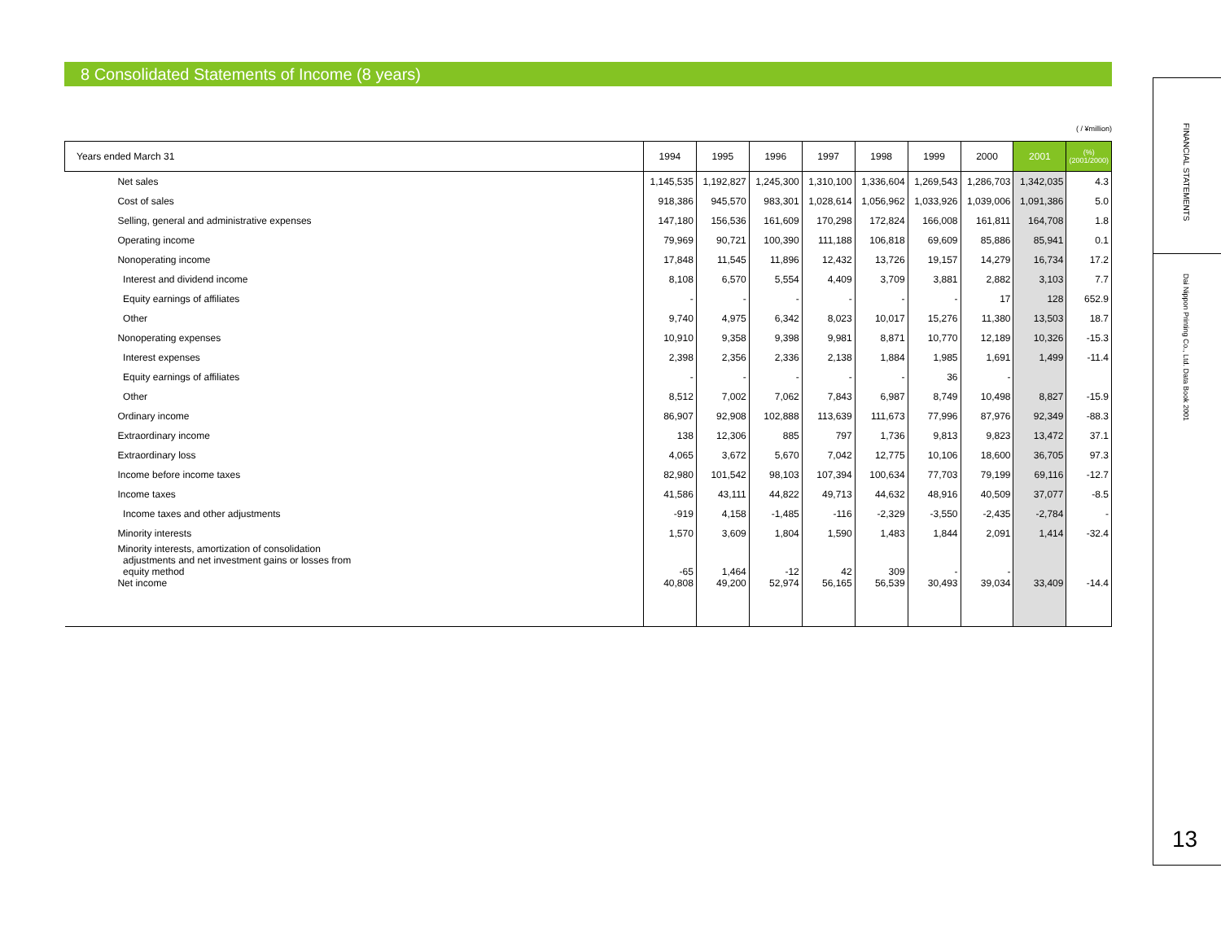8 Consolidated Statements of Income (8 years)
( / ¥million)
| Years ended March 31 | | 1994 | 1995 | 1996 | 1997 | 1998 | 1999 | 2000 | 2001 | (%) (2001/2000) |
| --- | --- | --- | --- | --- | --- | --- | --- | --- | --- | --- |
| | Net sales | 1,145,535 | 1,192,827 | 1,245,300 | 1,310,100 | 1,336,604 | 1,269,543 | 1,286,703 | 1,342,035 | 4.3 |
| | Cost of sales | 918,386 | 945,570 | 983,301 | 1,028,614 | 1,056,962 | 1,033,926 | 1,039,006 | 1,091,386 | 5.0 |
| | Selling, general and administrative expenses | 147,180 | 156,536 | 161,609 | 170,298 | 172,824 | 166,008 | 161,811 | 164,708 | 1.8 |
| | Operating income | 79,969 | 90,721 | 100,390 | 111,188 | 106,818 | 69,609 | 85,886 | 85,941 | 0.1 |
| | Nonoperating income | 17,848 | 11,545 | 11,896 | 12,432 | 13,726 | 19,157 | 14,279 | 16,734 | 17.2 |
| | Interest and dividend income | 8,108 | 6,570 | 5,554 | 4,409 | 3,709 | 3,881 | 2,882 | 3,103 | 7.7 |
| | Equity earnings of affiliates | - | - | - | - | - | - | 17 | 128 | 652.9 |
| | Other | 9,740 | 4,975 | 6,342 | 8,023 | 10,017 | 15,276 | 11,380 | 13,503 | 18.7 |
| | Nonoperating expenses | 10,910 | 9,358 | 9,398 | 9,981 | 8,871 | 10,770 | 12,189 | 10,326 | -15.3 |
| | Interest expenses | 2,398 | 2,356 | 2,336 | 2,138 | 1,884 | 1,985 | 1,691 | 1,499 | -11.4 |
| | Equity earnings of affiliates | - | - | - | - | - | 36 | - | | |
| | Other | 8,512 | 7,002 | 7,062 | 7,843 | 6,987 | 8,749 | 10,498 | 8,827 | -15.9 |
| | Ordinary income | 86,907 | 92,908 | 102,888 | 113,639 | 111,673 | 77,996 | 87,976 | 92,349 | -88.3 |
| | Extraordinary income | 138 | 12,306 | 885 | 797 | 1,736 | 9,813 | 9,823 | 13,472 | 37.1 |
| | Extraordinary loss | 4,065 | 3,672 | 5,670 | 7,042 | 12,775 | 10,106 | 18,600 | 36,705 | 97.3 |
| | Income before income taxes | 82,980 | 101,542 | 98,103 | 107,394 | 100,634 | 77,703 | 79,199 | 69,116 | -12.7 |
| | Income taxes | 41,586 | 43,111 | 44,822 | 49,713 | 44,632 | 48,916 | 40,509 | 37,077 | -8.5 |
| | Income taxes and other adjustments | -919 | 4,158 | -1,485 | -116 | -2,329 | -3,550 | -2,435 | -2,784 | - |
| | Minority interests | 1,570 | 3,609 | 1,804 | 1,590 | 1,483 | 1,844 | 2,091 | 1,414 | -32.4 |
| | Minority interests, amortization of consolidation adjustments and net investment gains or losses from equity method | -65 | 1,464 | -12 | 42 | 309 | - | - | | |
| | Net income | 40,808 | 49,200 | 52,974 | 56,165 | 56,539 | 30,493 | 39,034 | 33,409 | -14.4 |
FINANCIAL STATEMENTS
Dai Nippon Printing Co., Ltd. Data Book 2001
13